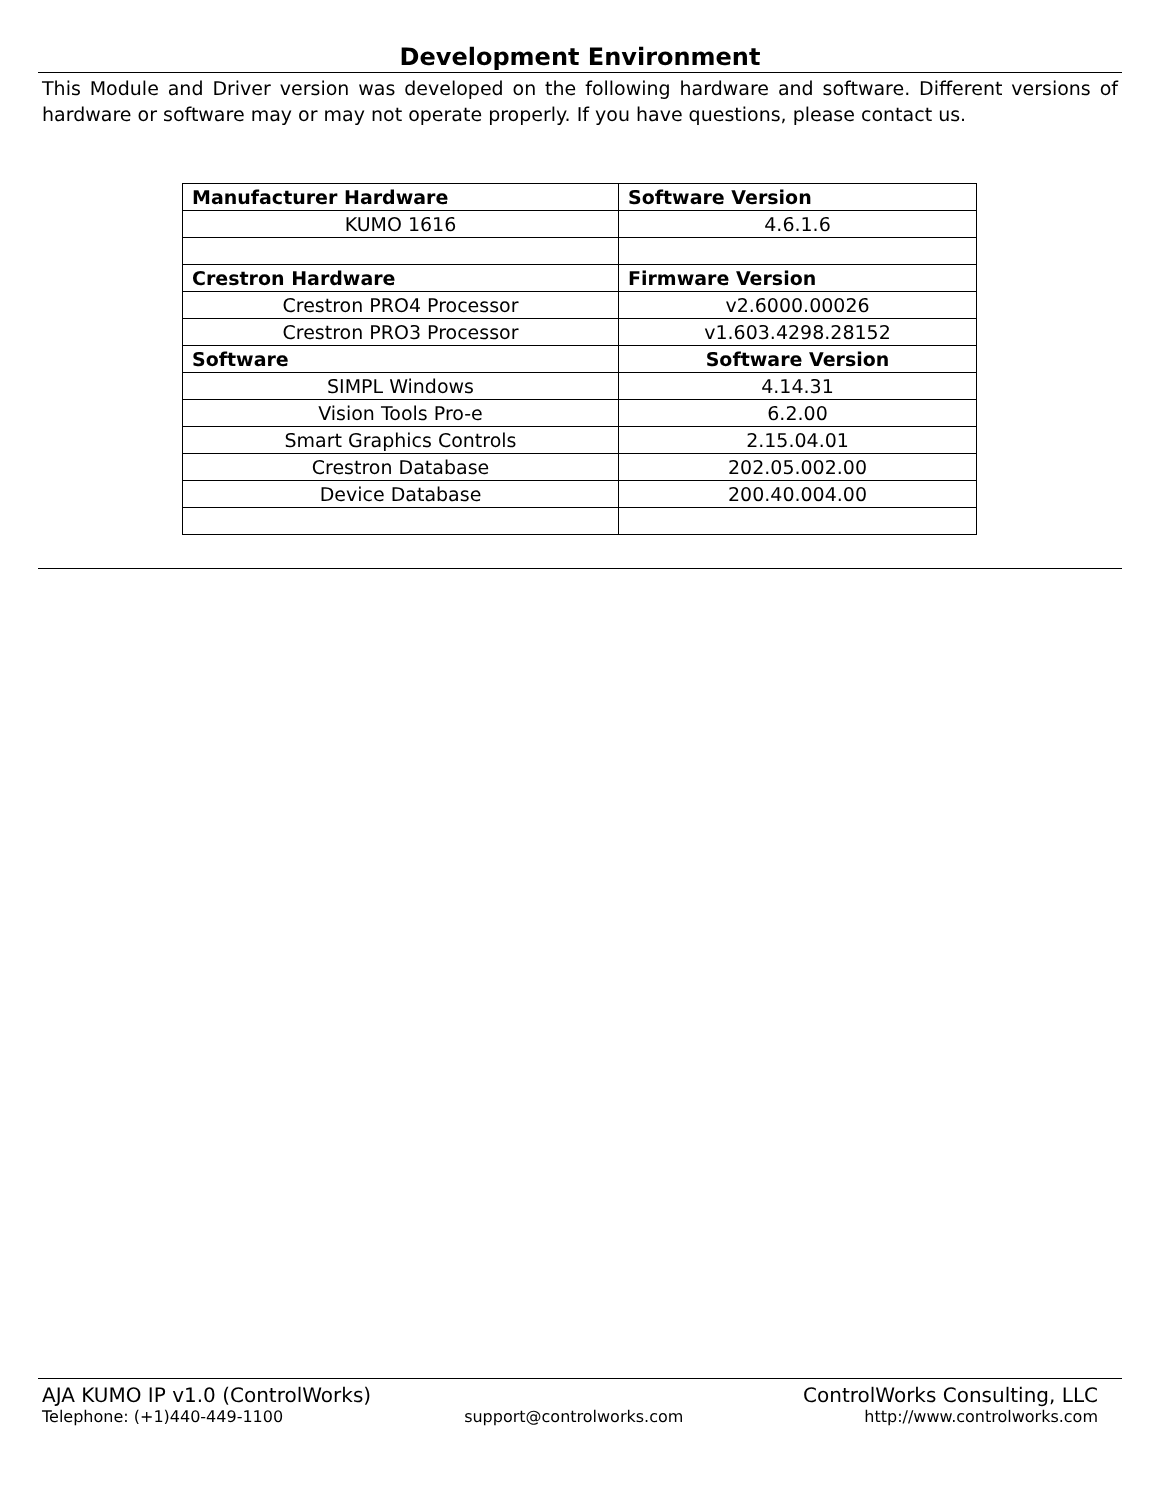Development Environment
This Module and Driver version was developed on the following hardware and software. Different versions of hardware or software may or may not operate properly. If you have questions, please contact us.
| Manufacturer Hardware | Software Version |
| --- | --- |
| KUMO 1616 | 4.6.1.6 |
| Crestron Hardware | Firmware Version |
| Crestron PRO4 Processor | v2.6000.00026 |
| Crestron PRO3 Processor | v1.603.4298.28152 |
| Software | Software Version |
| SIMPL Windows | 4.14.31 |
| Vision Tools Pro-e | 6.2.00 |
| Smart Graphics Controls | 2.15.04.01 |
| Crestron Database | 202.05.002.00 |
| Device Database | 200.40.004.00 |
AJA KUMO IP v1.0 (ControlWorks) ControlWorks Consulting, LLC
Telephone: (+1)440-449-1100 support@controlworks.com http://www.controlworks.com